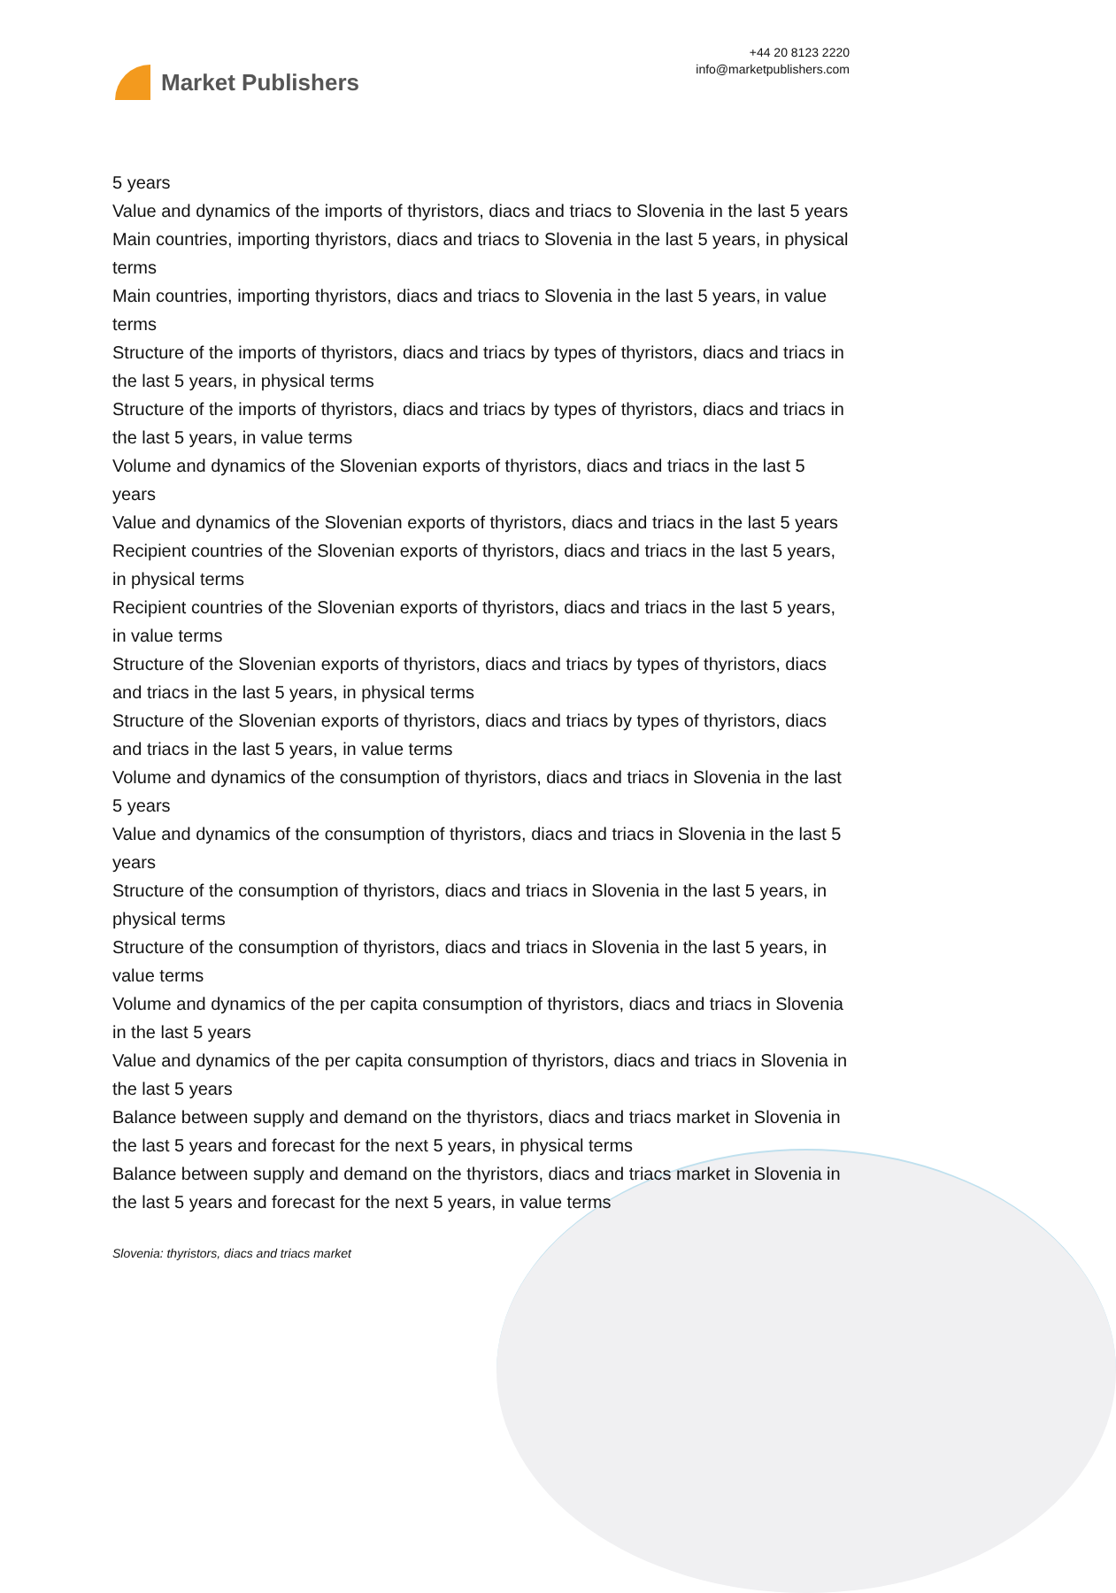Market Publishers
+44 20 8123 2220
info@marketpublishers.com
5 years
Value and dynamics of the imports of thyristors, diacs and triacs to Slovenia in the last 5 years
Main countries, importing thyristors, diacs and triacs to Slovenia in the last 5 years, in physical terms
Main countries, importing thyristors, diacs and triacs to Slovenia in the last 5 years, in value terms
Structure of the imports of thyristors, diacs and triacs by types of thyristors, diacs and triacs in the last 5 years, in physical terms
Structure of the imports of thyristors, diacs and triacs by types of thyristors, diacs and triacs in the last 5 years, in value terms
Volume and dynamics of the Slovenian exports of thyristors, diacs and triacs in the last 5 years
Value and dynamics of the Slovenian exports of thyristors, diacs and triacs in the last 5 years
Recipient countries of the Slovenian exports of thyristors, diacs and triacs in the last 5 years, in physical terms
Recipient countries of the Slovenian exports of thyristors, diacs and triacs in the last 5 years, in value terms
Structure of the Slovenian exports of thyristors, diacs and triacs by types of thyristors, diacs and triacs in the last 5 years, in physical terms
Structure of the Slovenian exports of thyristors, diacs and triacs by types of thyristors, diacs and triacs in the last 5 years, in value terms
Volume and dynamics of the consumption of thyristors, diacs and triacs in Slovenia in the last 5 years
Value and dynamics of the consumption of thyristors, diacs and triacs in Slovenia in the last 5 years
Structure of the consumption of thyristors, diacs and triacs in Slovenia in the last 5 years, in physical terms
Structure of the consumption of thyristors, diacs and triacs in Slovenia in the last 5 years, in value terms
Volume and dynamics of the per capita consumption of thyristors, diacs and triacs in Slovenia in the last 5 years
Value and dynamics of the per capita consumption of thyristors, diacs and triacs in Slovenia in the last 5 years
Balance between supply and demand on the thyristors, diacs and triacs market in Slovenia in the last 5 years and forecast for the next 5 years, in physical terms
Balance between supply and demand on the thyristors, diacs and triacs market in Slovenia in the last 5 years and forecast for the next 5 years, in value terms
Slovenia: thyristors, diacs and triacs market